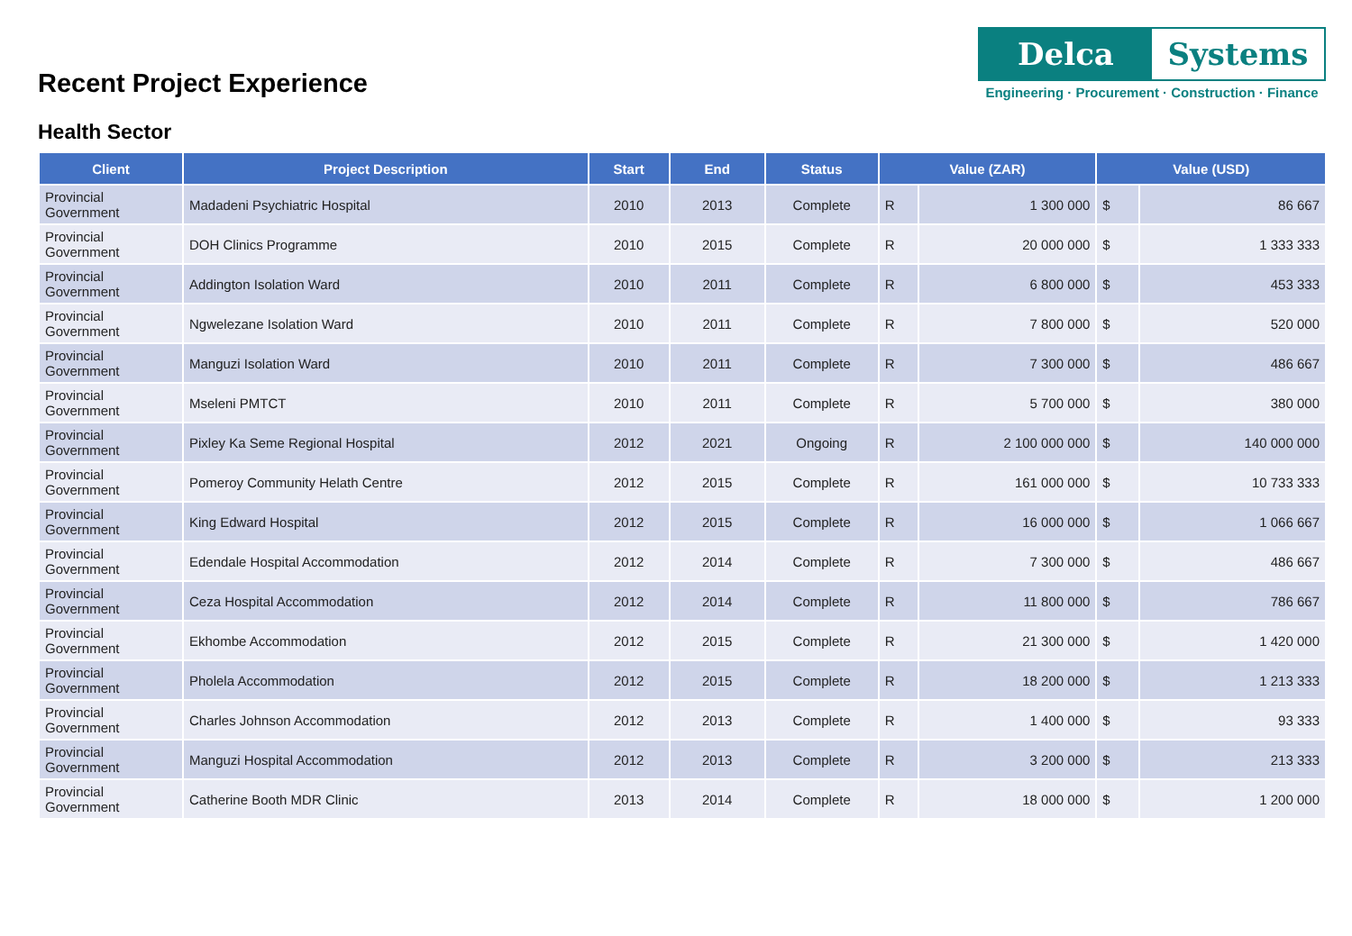Recent Project Experience
Delca Systems
Engineering · Procurement · Construction · Finance
Health Sector
| Client | Project Description | Start | End | Status | Value (ZAR) | | Value (USD) | |
| --- | --- | --- | --- | --- | --- | --- | --- | --- |
| Provincial Government | Madadeni Psychiatric Hospital | 2010 | 2013 | Complete | R | 1 300 000 | $ | 86 667 |
| Provincial Government | DOH Clinics Programme | 2010 | 2015 | Complete | R | 20 000 000 | $ | 1 333 333 |
| Provincial Government | Addington Isolation Ward | 2010 | 2011 | Complete | R | 6 800 000 | $ | 453 333 |
| Provincial Government | Ngwelezane Isolation Ward | 2010 | 2011 | Complete | R | 7 800 000 | $ | 520 000 |
| Provincial Government | Manguzi Isolation Ward | 2010 | 2011 | Complete | R | 7 300 000 | $ | 486 667 |
| Provincial Government | Mseleni PMTCT | 2010 | 2011 | Complete | R | 5 700 000 | $ | 380 000 |
| Provincial Government | Pixley Ka Seme Regional Hospital | 2012 | 2021 | Ongoing | R | 2 100 000 000 | $ | 140 000 000 |
| Provincial Government | Pomeroy Community Helath Centre | 2012 | 2015 | Complete | R | 161 000 000 | $ | 10 733 333 |
| Provincial Government | King Edward Hospital | 2012 | 2015 | Complete | R | 16 000 000 | $ | 1 066 667 |
| Provincial Government | Edendale Hospital Accommodation | 2012 | 2014 | Complete | R | 7 300 000 | $ | 486 667 |
| Provincial Government | Ceza Hospital Accommodation | 2012 | 2014 | Complete | R | 11 800 000 | $ | 786 667 |
| Provincial Government | Ekhombe Accommodation | 2012 | 2015 | Complete | R | 21 300 000 | $ | 1 420 000 |
| Provincial Government | Pholela Accommodation | 2012 | 2015 | Complete | R | 18 200 000 | $ | 1 213 333 |
| Provincial Government | Charles Johnson Accommodation | 2012 | 2013 | Complete | R | 1 400 000 | $ | 93 333 |
| Provincial Government | Manguzi Hospital Accommodation | 2012 | 2013 | Complete | R | 3 200 000 | $ | 213 333 |
| Provincial Government | Catherine Booth MDR Clinic | 2013 | 2014 | Complete | R | 18 000 000 | $ | 1 200 000 |